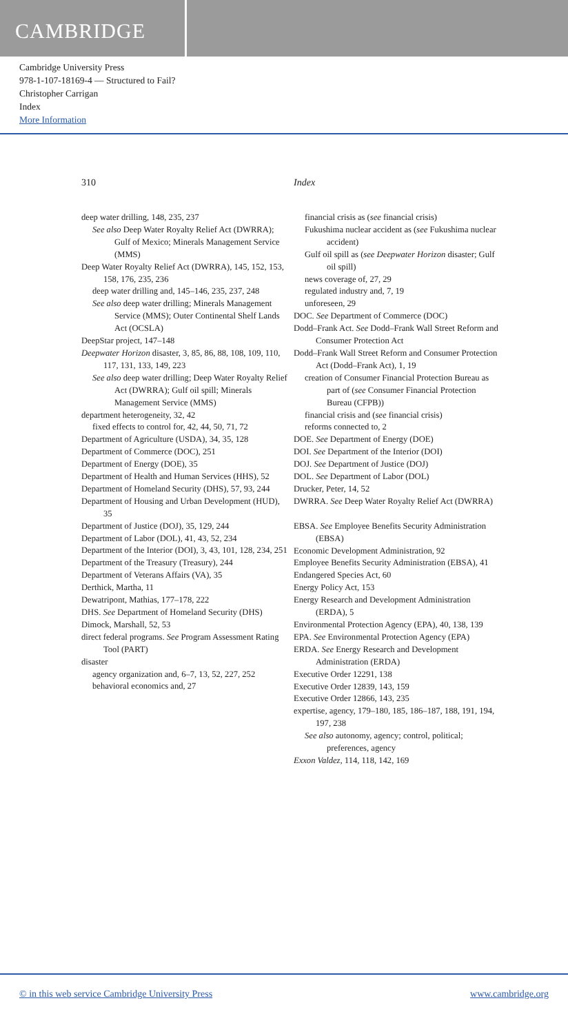CAMBRIDGE
Cambridge University Press
978-1-107-18169-4 — Structured to Fail?
Christopher Carrigan
Index
More Information
310 Index
deep water drilling, 148, 235, 237
See also Deep Water Royalty Relief Act (DWRRA); Gulf of Mexico; Minerals Management Service (MMS)
Deep Water Royalty Relief Act (DWRRA), 145, 152, 153, 158, 176, 235, 236
deep water drilling and, 145–146, 235, 237, 248
See also deep water drilling; Minerals Management Service (MMS); Outer Continental Shelf Lands Act (OCSLA)
DeepStar project, 147–148
Deepwater Horizon disaster, 3, 85, 86, 88, 108, 109, 110, 117, 131, 133, 149, 223
See also deep water drilling; Deep Water Royalty Relief Act (DWRRA); Gulf oil spill; Minerals Management Service (MMS)
department heterogeneity, 32, 42
fixed effects to control for, 42, 44, 50, 71, 72
Department of Agriculture (USDA), 34, 35, 128
Department of Commerce (DOC), 251
Department of Energy (DOE), 35
Department of Health and Human Services (HHS), 52
Department of Homeland Security (DHS), 57, 93, 244
Department of Housing and Urban Development (HUD), 35
Department of Justice (DOJ), 35, 129, 244
Department of Labor (DOL), 41, 43, 52, 234
Department of the Interior (DOI), 3, 43, 101, 128, 234, 251
Department of the Treasury (Treasury), 244
Department of Veterans Affairs (VA), 35
Derthick, Martha, 11
Dewatripont, Mathias, 177–178, 222
DHS. See Department of Homeland Security (DHS)
Dimock, Marshall, 52, 53
direct federal programs. See Program Assessment Rating Tool (PART)
disaster
agency organization and, 6–7, 13, 52, 227, 252
behavioral economics and, 27
financial crisis as (see financial crisis)
Fukushima nuclear accident as (see Fukushima nuclear accident)
Gulf oil spill as (see Deepwater Horizon disaster; Gulf oil spill)
news coverage of, 27, 29
regulated industry and, 7, 19
unforeseen, 29
DOC. See Department of Commerce (DOC)
Dodd–Frank Act. See Dodd–Frank Wall Street Reform and Consumer Protection Act
Dodd–Frank Wall Street Reform and Consumer Protection Act (Dodd–Frank Act), 1, 19
creation of Consumer Financial Protection Bureau as part of (see Consumer Financial Protection Bureau (CFPB))
financial crisis and (see financial crisis)
reforms connected to, 2
DOE. See Department of Energy (DOE)
DOI. See Department of the Interior (DOI)
DOJ. See Department of Justice (DOJ)
DOL. See Department of Labor (DOL)
Drucker, Peter, 14, 52
DWRRA. See Deep Water Royalty Relief Act (DWRRA)
EBSA. See Employee Benefits Security Administration (EBSA)
Economic Development Administration, 92
Employee Benefits Security Administration (EBSA), 41
Endangered Species Act, 60
Energy Policy Act, 153
Energy Research and Development Administration (ERDA), 5
Environmental Protection Agency (EPA), 40, 138, 139
EPA. See Environmental Protection Agency (EPA)
ERDA. See Energy Research and Development Administration (ERDA)
Executive Order 12291, 138
Executive Order 12839, 143, 159
Executive Order 12866, 143, 235
expertise, agency, 179–180, 185, 186–187, 188, 191, 194, 197, 238
See also autonomy, agency; control, political; preferences, agency
Exxon Valdez, 114, 118, 142, 169
© in this web service Cambridge University Press www.cambridge.org